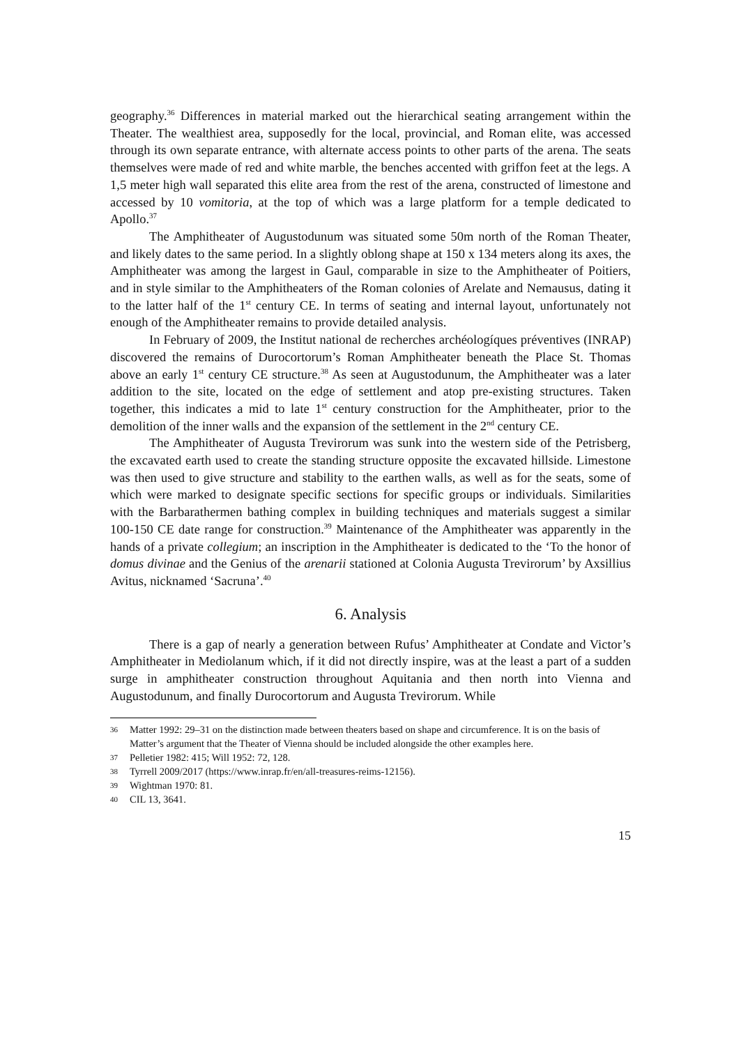geography.<sup>36</sup> Differences in material marked out the hierarchical seating arrangement within the Theater. The wealthiest area, supposedly for the local, provincial, and Roman elite, was accessed through its own separate entrance, with alternate access points to other parts of the arena. The seats themselves were made of red and white marble, the benches accented with griffon feet at the legs. A 1,5 meter high wall separated this elite area from the rest of the arena, constructed of limestone and accessed by 10 vomitoria, at the top of which was a large platform for a temple dedicated to Apollo.<sup>37</sup>
The Amphitheater of Augustodunum was situated some 50m north of the Roman Theater, and likely dates to the same period. In a slightly oblong shape at 150 x 134 meters along its axes, the Amphitheater was among the largest in Gaul, comparable in size to the Amphitheater of Poitiers, and in style similar to the Amphitheaters of the Roman colonies of Arelate and Nemausus, dating it to the latter half of the 1<sup>st</sup> century CE. In terms of seating and internal layout, unfortunately not enough of the Amphitheater remains to provide detailed analysis.
In February of 2009, the Institut national de recherches archéologíques préventives (INRAP) discovered the remains of Durocortorum’s Roman Amphitheater beneath the Place St. Thomas above an early 1<sup>st</sup> century CE structure.<sup>38</sup> As seen at Augustodunum, the Amphitheater was a later addition to the site, located on the edge of settlement and atop pre-existing structures. Taken together, this indicates a mid to late 1<sup>st</sup> century construction for the Amphitheater, prior to the demolition of the inner walls and the expansion of the settlement in the 2<sup>nd</sup> century CE.
The Amphitheater of Augusta Trevirorum was sunk into the western side of the Petrisberg, the excavated earth used to create the standing structure opposite the excavated hillside. Limestone was then used to give structure and stability to the earthen walls, as well as for the seats, some of which were marked to designate specific sections for specific groups or individuals. Similarities with the Barbarathermen bathing complex in building techniques and materials suggest a similar 100-150 CE date range for construction.<sup>39</sup> Maintenance of the Amphitheater was apparently in the hands of a private collegium; an inscription in the Amphitheater is dedicated to the ‘To the honor of domus divinae and the Genius of the arenarii stationed at Colonia Augusta Trevirorum’ by Axsillius Avitus, nicknamed ‘Sacruna’.<sup>40</sup>
6. Analysis
There is a gap of nearly a generation between Rufus’ Amphitheater at Condate and Victor’s Amphitheater in Mediolanum which, if it did not directly inspire, was at the least a part of a sudden surge in amphitheater construction throughout Aquitania and then north into Vienna and Augustodunum, and finally Durocortorum and Augusta Trevirorum. While
36 Matter 1992: 29–31 on the distinction made between theaters based on shape and circumference. It is on the basis of Matter’s argument that the Theater of Vienna should be included alongside the other examples here.
37 Pelletier 1982: 415; Will 1952: 72, 128.
38 Tyrrell 2009/2017 (https://www.inrap.fr/en/all-treasures-reims-12156).
39 Wightman 1970: 81.
40 CIL 13, 3641.
15